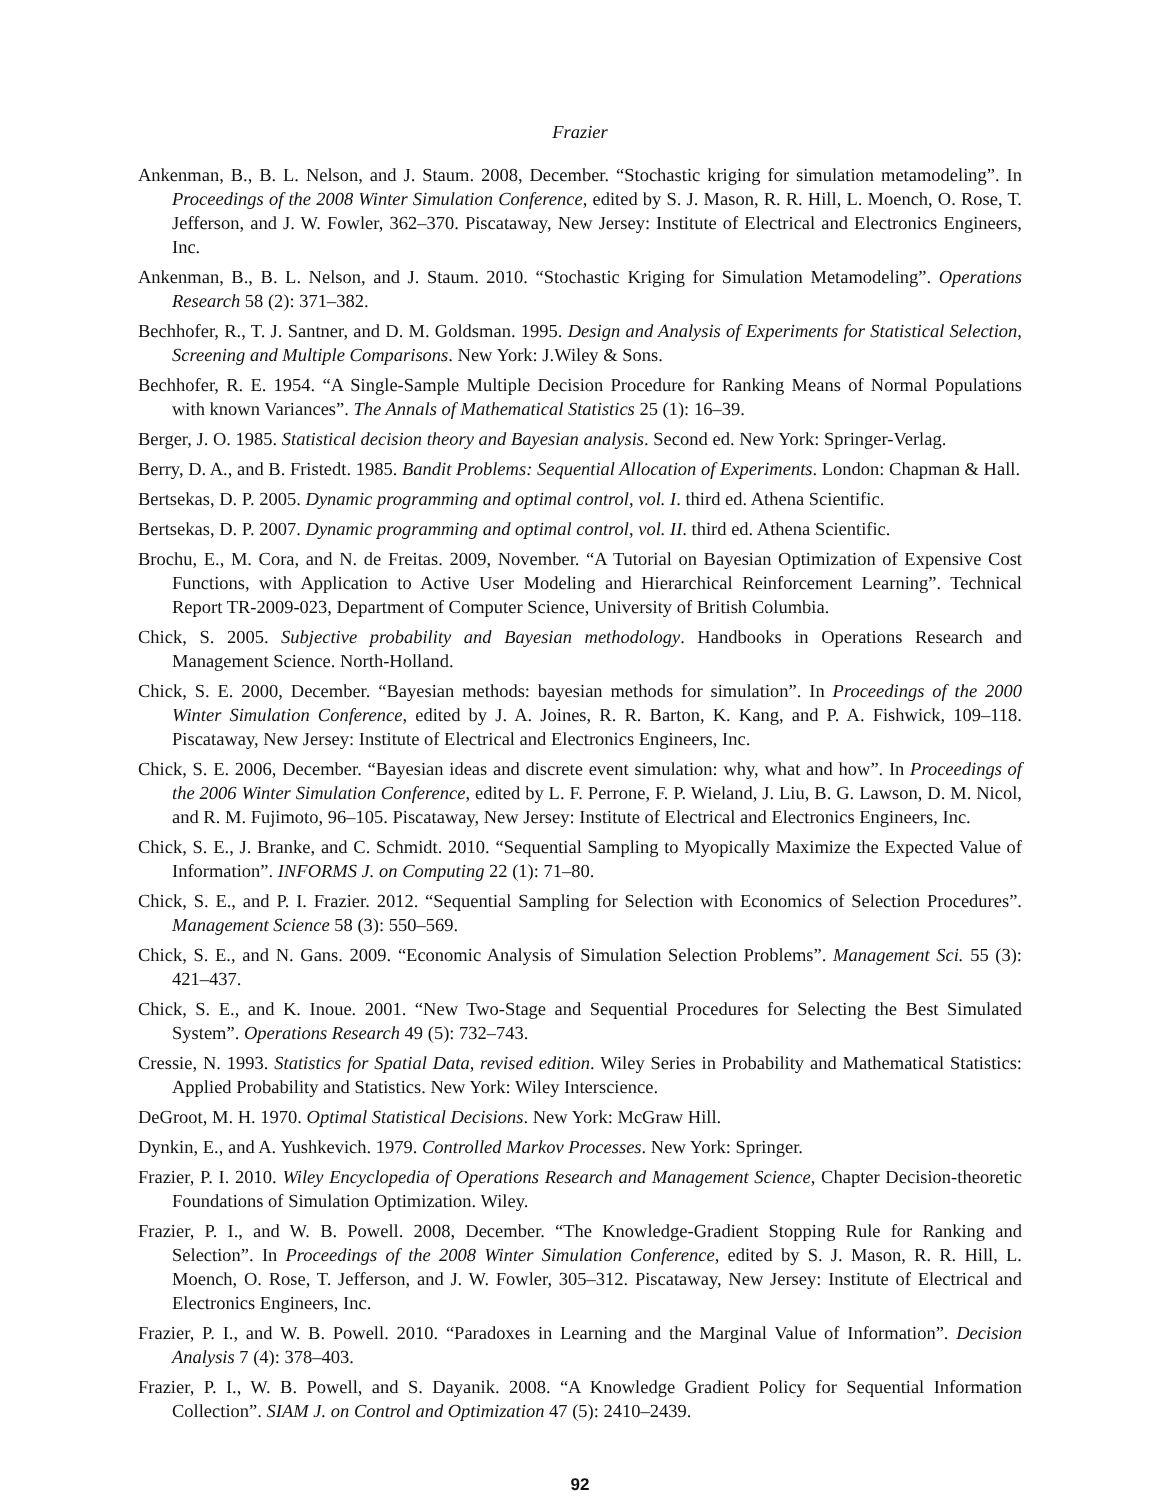Frazier
Ankenman, B., B. L. Nelson, and J. Staum. 2008, December. “Stochastic kriging for simulation metamodeling”. In Proceedings of the 2008 Winter Simulation Conference, edited by S. J. Mason, R. R. Hill, L. Moench, O. Rose, T. Jefferson, and J. W. Fowler, 362–370. Piscataway, New Jersey: Institute of Electrical and Electronics Engineers, Inc.
Ankenman, B., B. L. Nelson, and J. Staum. 2010. “Stochastic Kriging for Simulation Metamodeling”. Operations Research 58 (2): 371–382.
Bechhofer, R., T. J. Santner, and D. M. Goldsman. 1995. Design and Analysis of Experiments for Statistical Selection, Screening and Multiple Comparisons. New York: J.Wiley & Sons.
Bechhofer, R. E. 1954. “A Single-Sample Multiple Decision Procedure for Ranking Means of Normal Populations with known Variances”. The Annals of Mathematical Statistics 25 (1): 16–39.
Berger, J. O. 1985. Statistical decision theory and Bayesian analysis. Second ed. New York: Springer-Verlag.
Berry, D. A., and B. Fristedt. 1985. Bandit Problems: Sequential Allocation of Experiments. London: Chapman & Hall.
Bertsekas, D. P. 2005. Dynamic programming and optimal control, vol. I. third ed. Athena Scientific.
Bertsekas, D. P. 2007. Dynamic programming and optimal control, vol. II. third ed. Athena Scientific.
Brochu, E., M. Cora, and N. de Freitas. 2009, November. “A Tutorial on Bayesian Optimization of Expensive Cost Functions, with Application to Active User Modeling and Hierarchical Reinforcement Learning”. Technical Report TR-2009-023, Department of Computer Science, University of British Columbia.
Chick, S. 2005. Subjective probability and Bayesian methodology. Handbooks in Operations Research and Management Science. North-Holland.
Chick, S. E. 2000, December. “Bayesian methods: bayesian methods for simulation”. In Proceedings of the 2000 Winter Simulation Conference, edited by J. A. Joines, R. R. Barton, K. Kang, and P. A. Fishwick, 109–118. Piscataway, New Jersey: Institute of Electrical and Electronics Engineers, Inc.
Chick, S. E. 2006, December. “Bayesian ideas and discrete event simulation: why, what and how”. In Proceedings of the 2006 Winter Simulation Conference, edited by L. F. Perrone, F. P. Wieland, J. Liu, B. G. Lawson, D. M. Nicol, and R. M. Fujimoto, 96–105. Piscataway, New Jersey: Institute of Electrical and Electronics Engineers, Inc.
Chick, S. E., J. Branke, and C. Schmidt. 2010. “Sequential Sampling to Myopically Maximize the Expected Value of Information”. INFORMS J. on Computing 22 (1): 71–80.
Chick, S. E., and P. I. Frazier. 2012. “Sequential Sampling for Selection with Economics of Selection Procedures”. Management Science 58 (3): 550–569.
Chick, S. E., and N. Gans. 2009. “Economic Analysis of Simulation Selection Problems”. Management Sci. 55 (3): 421–437.
Chick, S. E., and K. Inoue. 2001. “New Two-Stage and Sequential Procedures for Selecting the Best Simulated System”. Operations Research 49 (5): 732–743.
Cressie, N. 1993. Statistics for Spatial Data, revised edition. Wiley Series in Probability and Mathematical Statistics: Applied Probability and Statistics. New York: Wiley Interscience.
DeGroot, M. H. 1970. Optimal Statistical Decisions. New York: McGraw Hill.
Dynkin, E., and A. Yushkevich. 1979. Controlled Markov Processes. New York: Springer.
Frazier, P. I. 2010. Wiley Encyclopedia of Operations Research and Management Science, Chapter Decision-theoretic Foundations of Simulation Optimization. Wiley.
Frazier, P. I., and W. B. Powell. 2008, December. “The Knowledge-Gradient Stopping Rule for Ranking and Selection”. In Proceedings of the 2008 Winter Simulation Conference, edited by S. J. Mason, R. R. Hill, L. Moench, O. Rose, T. Jefferson, and J. W. Fowler, 305–312. Piscataway, New Jersey: Institute of Electrical and Electronics Engineers, Inc.
Frazier, P. I., and W. B. Powell. 2010. “Paradoxes in Learning and the Marginal Value of Information”. Decision Analysis 7 (4): 378–403.
Frazier, P. I., W. B. Powell, and S. Dayanik. 2008. “A Knowledge Gradient Policy for Sequential Information Collection”. SIAM J. on Control and Optimization 47 (5): 2410–2439.
92